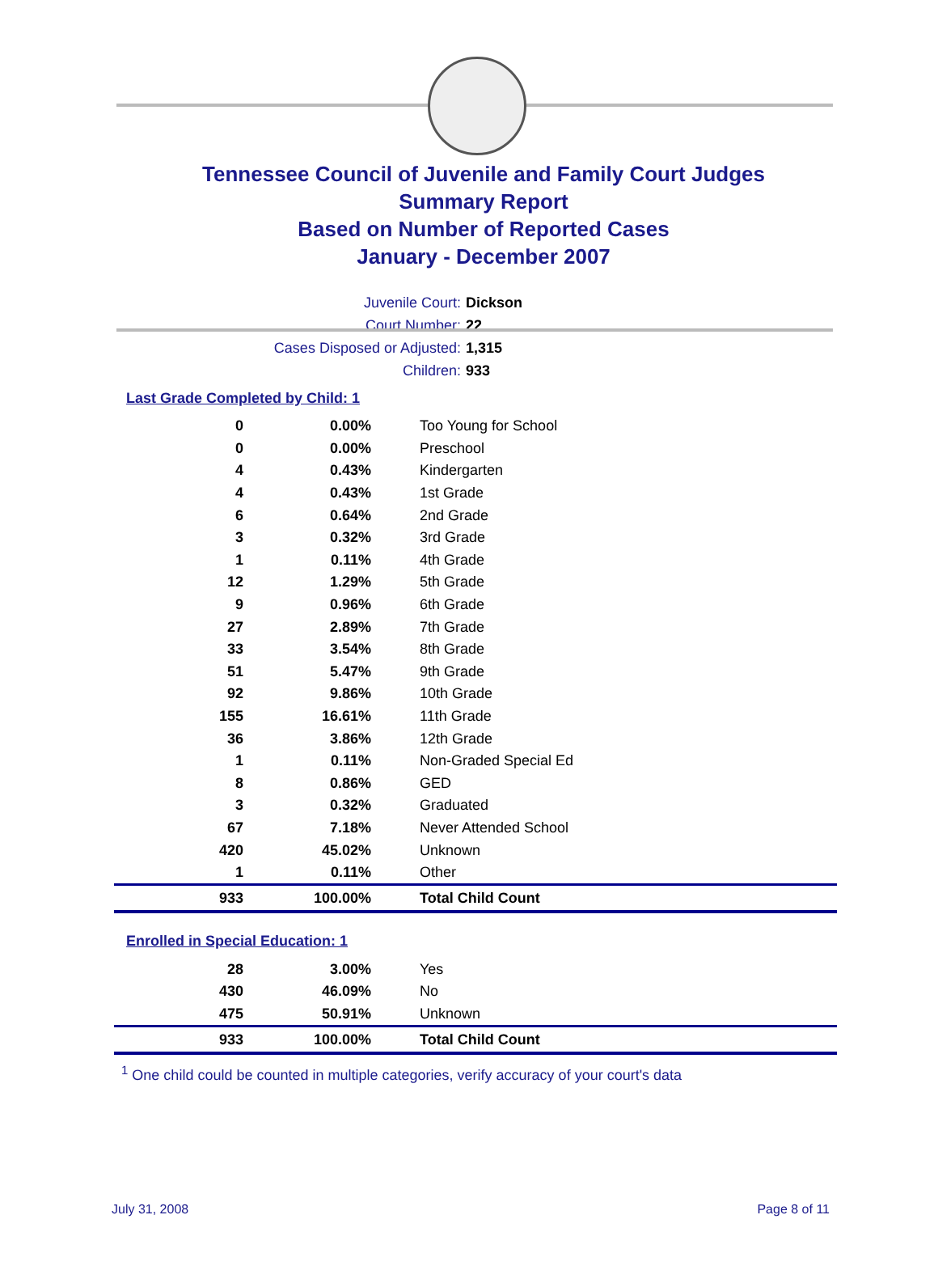Tennessee Council of Juvenile and Family Court Judges
Summary Report
Based on Number of Reported Cases
January - December 2007
Juvenile Court: Dickson
Court Number: 22
Cases Disposed or Adjusted: 1,315
Children: 933
Last Grade Completed by Child: 1
| 0 | 0.00% | Too Young for School |
| 0 | 0.00% | Preschool |
| 4 | 0.43% | Kindergarten |
| 4 | 0.43% | 1st Grade |
| 6 | 0.64% | 2nd Grade |
| 3 | 0.32% | 3rd Grade |
| 1 | 0.11% | 4th Grade |
| 12 | 1.29% | 5th Grade |
| 9 | 0.96% | 6th Grade |
| 27 | 2.89% | 7th Grade |
| 33 | 3.54% | 8th Grade |
| 51 | 5.47% | 9th Grade |
| 92 | 9.86% | 10th Grade |
| 155 | 16.61% | 11th Grade |
| 36 | 3.86% | 12th Grade |
| 1 | 0.11% | Non-Graded Special Ed |
| 8 | 0.86% | GED |
| 3 | 0.32% | Graduated |
| 67 | 7.18% | Never Attended School |
| 420 | 45.02% | Unknown |
| 1 | 0.11% | Other |
| 933 | 100.00% | Total Child Count |
Enrolled in Special Education: 1
| 28 | 3.00% | Yes |
| 430 | 46.09% | No |
| 475 | 50.91% | Unknown |
| 933 | 100.00% | Total Child Count |
<sup>1</sup> One child could be counted in multiple categories, verify accuracy of your court's data
July 31, 2008 Page 8 of 11